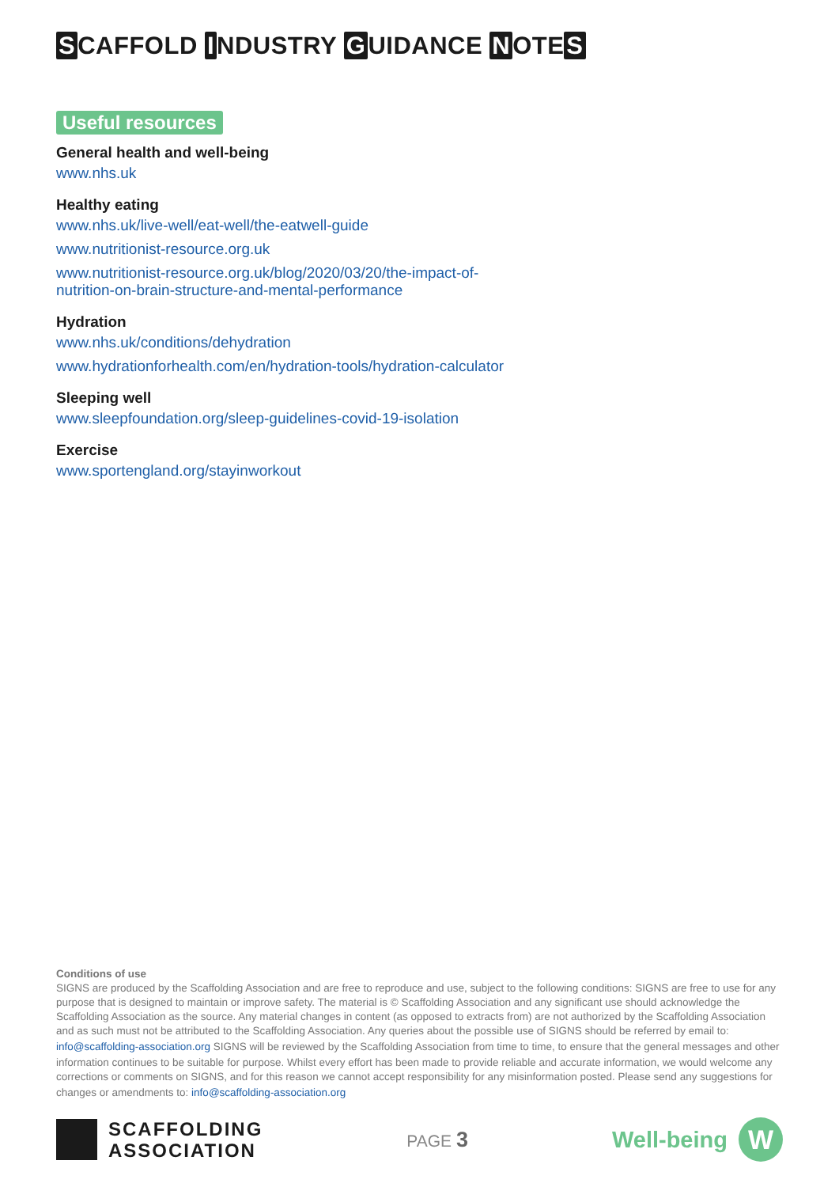S CAFFOLD I NDUSTRY G UIDANCE N OTE S
Useful resources
General health and well-being
www.nhs.uk
Healthy eating
www.nhs.uk/live-well/eat-well/the-eatwell-guide
www.nutritionist-resource.org.uk
www.nutritionist-resource.org.uk/blog/2020/03/20/the-impact-of-
nutrition-on-brain-structure-and-mental-performance
Hydration
www.nhs.uk/conditions/dehydration
www.hydrationforhealth.com/en/hydration-tools/hydration-calculator
Sleeping well
www.sleepfoundation.org/sleep-guidelines-covid-19-isolation
Exercise
www.sportengland.org/stayinworkout
Conditions of use
SIGNS are produced by the Scaffolding Association and are free to reproduce and use, subject to the following conditions: SIGNS are free to use for any purpose that is designed to maintain or improve safety. The material is © Scaffolding Association and any significant use should acknowledge the Scaffolding Association as the source. Any material changes in content (as opposed to extracts from) are not authorized by the Scaffolding Association and as such must not be attributed to the Scaffolding Association. Any queries about the possible use of SIGNS should be referred by email to: info@scaffolding-association.org SIGNS will be reviewed by the Scaffolding Association from time to time, to ensure that the general messages and other information continues to be suitable for purpose. Whilst every effort has been made to provide reliable and accurate information, we would welcome any corrections or comments on SIGNS, and for this reason we cannot accept responsibility for any misinformation posted. Please send any suggestions for changes or amendments to: info@scaffolding-association.org
SCAFFOLDING
ASSOCIATION
PAGE 3
Well-being
W